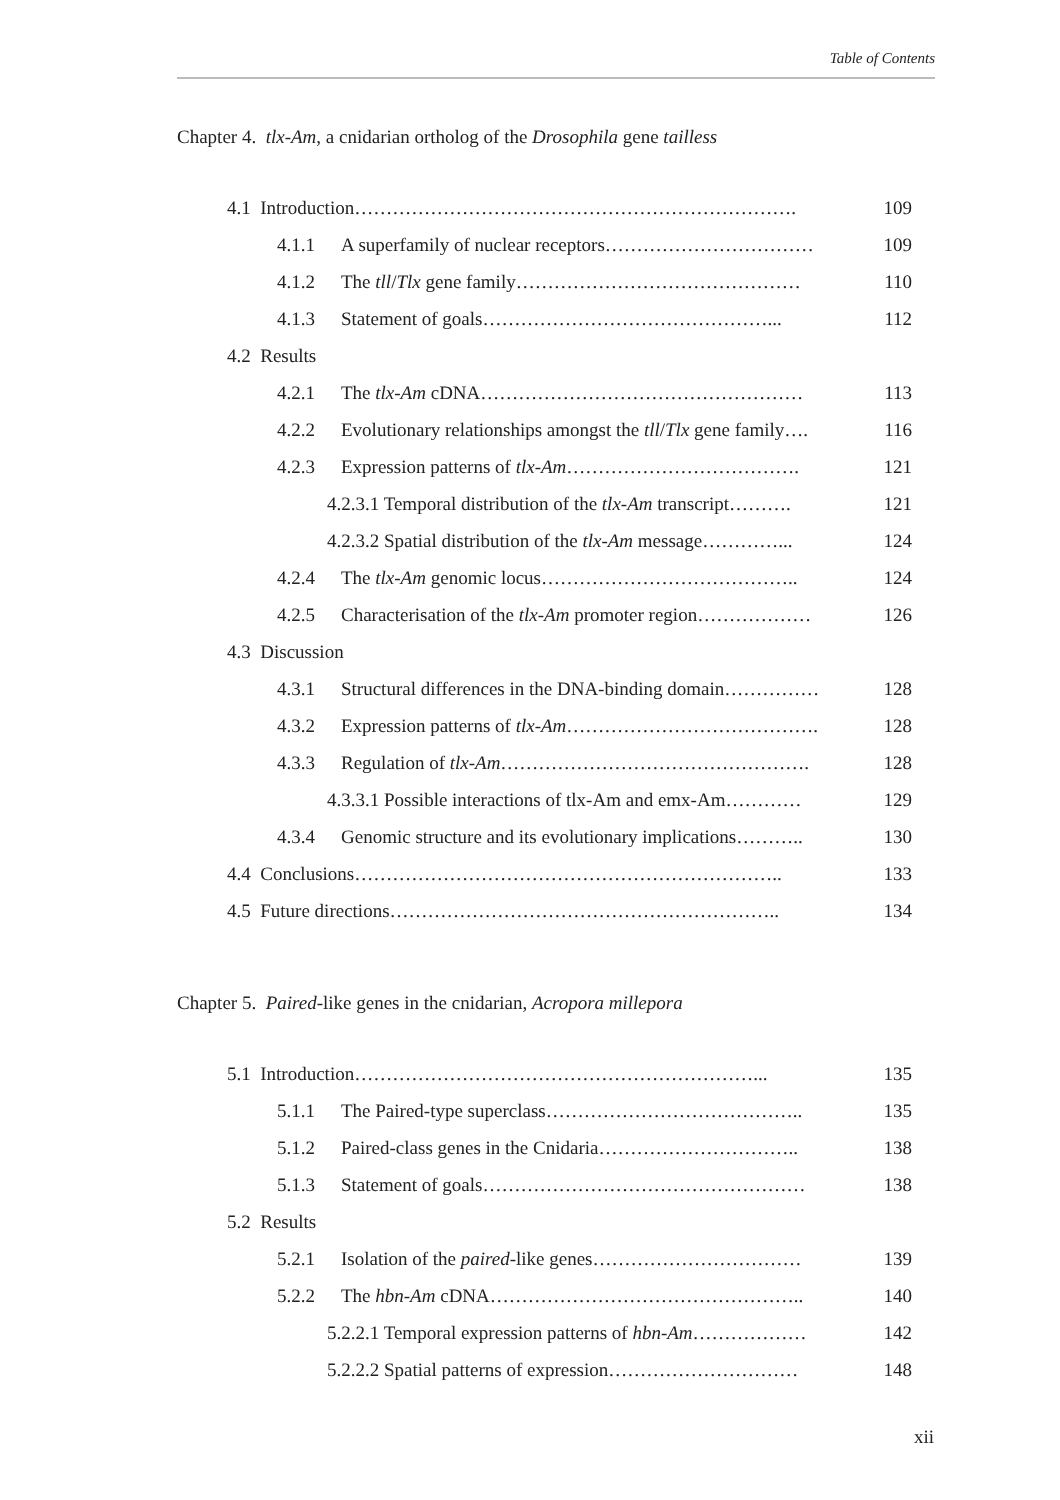Table of Contents
Chapter 4. tlx-Am, a cnidarian ortholog of the Drosophila gene tailless
4.1 Introduction……………………………………………………………. 109
4.1.1 A superfamily of nuclear receptors…………………………… 109
4.1.2 The tll/Tlx gene family……………………………………… 110
4.1.3 Statement of goals………………………………………... 112
4.2 Results
4.2.1 The tlx-Am cDNA…………………………………………… 113
4.2.2 Evolutionary relationships amongst the tll/Tlx gene family…. 116
4.2.3 Expression patterns of tlx-Am………………………………. 121
4.2.3.1 Temporal distribution of the tlx-Am transcript………. 121
4.2.3.2 Spatial distribution of the tlx-Am message…………... 124
4.2.4 The tlx-Am genomic locus………………………………….. 124
4.2.5 Characterisation of the tlx-Am promoter region……………… 126
4.3 Discussion
4.3.1 Structural differences in the DNA-binding domain…………… 128
4.3.2 Expression patterns of tlx-Am…………………………………. 128
4.3.3 Regulation of tlx-Am…………………………………………. 128
4.3.3.1 Possible interactions of tlx-Am and emx-Am………… 129
4.3.4 Genomic structure and its evolutionary implications……….. 130
4.4 Conclusions………………………………………………………….. 133
4.5 Future directions…………………………………………………….. 134
Chapter 5. Paired-like genes in the cnidarian, Acropora millepora
5.1 Introduction………………………………………………………... 135
5.1.1 The Paired-type superclass………………………………….. 135
5.1.2 Paired-class genes in the Cnidaria………………………….. 138
5.1.3 Statement of goals…………………………………………… 138
5.2 Results
5.2.1 Isolation of the paired-like genes…………………………… 139
5.2.2 The hbn-Am cDNA………………………………………….. 140
5.2.2.1 Temporal expression patterns of hbn-Am……………… 142
5.2.2.2 Spatial patterns of expression………………………… 148
xii